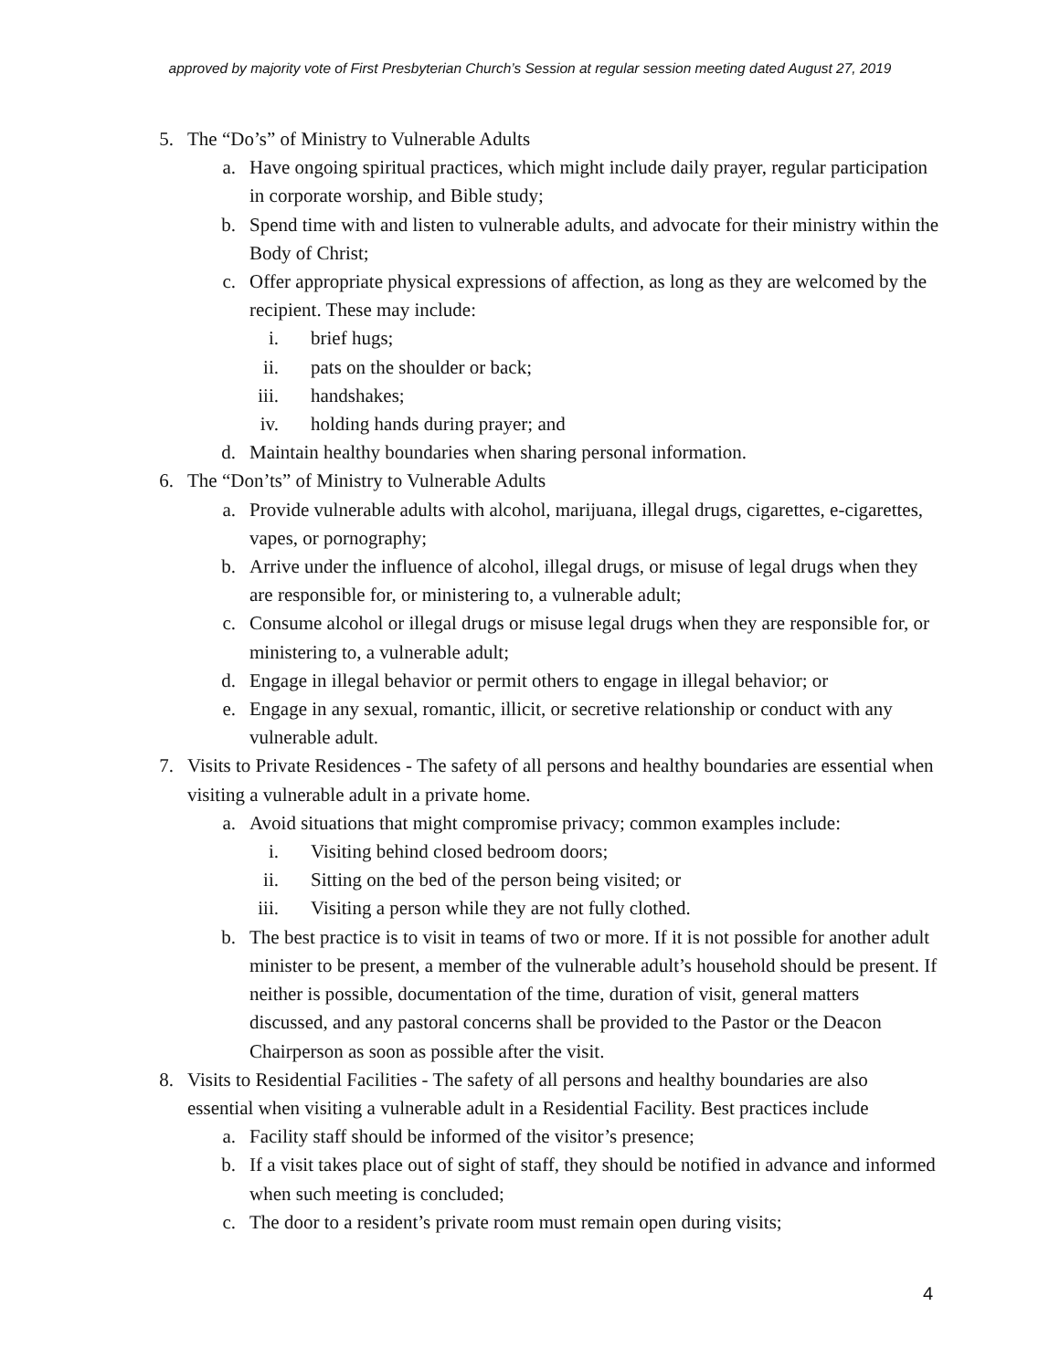approved by majority vote of First Presbyterian Church’s Session at regular session meeting dated August 27, 2019
5. The “Do’s” of Ministry to Vulnerable Adults
a. Have ongoing spiritual practices, which might include daily prayer, regular participation in corporate worship, and Bible study;
b. Spend time with and listen to vulnerable adults, and advocate for their ministry within the Body of Christ;
c. Offer appropriate physical expressions of affection, as long as they are welcomed by the recipient. These may include:
i. brief hugs;
ii. pats on the shoulder or back;
iii. handshakes;
iv. holding hands during prayer; and
d. Maintain healthy boundaries when sharing personal information.
6. The “Don’ts” of Ministry to Vulnerable Adults
a. Provide vulnerable adults with alcohol, marijuana, illegal drugs, cigarettes, e-cigarettes, vapes, or pornography;
b. Arrive under the influence of alcohol, illegal drugs, or misuse of legal drugs when they are responsible for, or ministering to, a vulnerable adult;
c. Consume alcohol or illegal drugs or misuse legal drugs when they are responsible for, or ministering to, a vulnerable adult;
d. Engage in illegal behavior or permit others to engage in illegal behavior; or
e. Engage in any sexual, romantic, illicit, or secretive relationship or conduct with any vulnerable adult.
7. Visits to Private Residences - The safety of all persons and healthy boundaries are essential when visiting a vulnerable adult in a private home.
a. Avoid situations that might compromise privacy; common examples include:
i. Visiting behind closed bedroom doors;
ii. Sitting on the bed of the person being visited; or
iii. Visiting a person while they are not fully clothed.
b. The best practice is to visit in teams of two or more. If it is not possible for another adult minister to be present, a member of the vulnerable adult’s household should be present. If neither is possible, documentation of the time, duration of visit, general matters discussed, and any pastoral concerns shall be provided to the Pastor or the Deacon Chairperson as soon as possible after the visit.
8. Visits to Residential Facilities - The safety of all persons and healthy boundaries are also essential when visiting a vulnerable adult in a Residential Facility. Best practices include
a. Facility staff should be informed of the visitor’s presence;
b. If a visit takes place out of sight of staff, they should be notified in advance and informed when such meeting is concluded;
c. The door to a resident’s private room must remain open during visits;
4